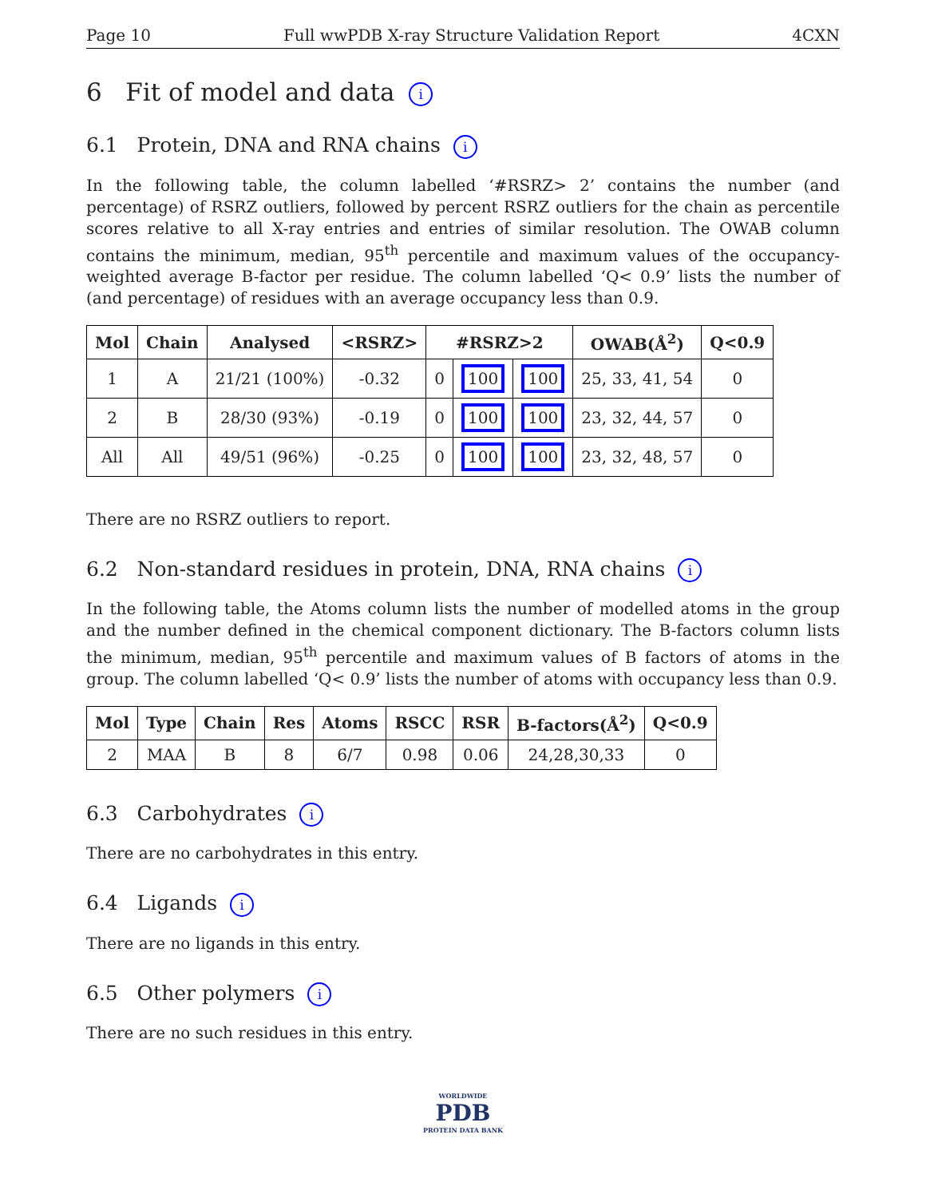Page 10 Full wwPDB X-ray Structure Validation Report 4CXN
6 Fit of model and data i
6.1 Protein, DNA and RNA chains i
In the following table, the column labelled ‘#RSRZ> 2’ contains the number (and percentage) of RSRZ outliers, followed by percent RSRZ outliers for the chain as percentile scores relative to all X-ray entries and entries of similar resolution. The OWAB column contains the minimum, median, 95<sup>th</sup> percentile and maximum values of the occupancy-weighted average B-factor per residue. The column labelled ‘Q< 0.9’ lists the number of (and percentage) of residues with an average occupancy less than 0.9.
| Mol | Chain | Analysed | <RSRZ> | #RSRZ>2 | | | OWAB(Å<sup>2</sup>) | Q<0.9 |
| --- | --- | --- | --- | --- | --- | --- | --- | --- |
| 1 | A | 21/21 (100%) | -0.32 | 0 | 100 | 100 | 25, 33, 41, 54 | 0 |
| 2 | B | 28/30 (93%) | -0.19 | 0 | 100 | 100 | 23, 32, 44, 57 | 0 |
| All | All | 49/51 (96%) | -0.25 | 0 | 100 | 100 | 23, 32, 48, 57 | 0 |
There are no RSRZ outliers to report.
6.2 Non-standard residues in protein, DNA, RNA chains i
In the following table, the Atoms column lists the number of modelled atoms in the group and the number defined in the chemical component dictionary. The B-factors column lists the minimum, median, 95<sup>th</sup> percentile and maximum values of B factors of atoms in the group. The column labelled ‘Q< 0.9’ lists the number of atoms with occupancy less than 0.9.
| Mol | Type | Chain | Res | Atoms | RSCC | RSR | B-factors(Å<sup>2</sup>) | Q<0.9 |
| --- | --- | --- | --- | --- | --- | --- | --- | --- |
| 2 | MAA | B | 8 | 6/7 | 0.98 | 0.06 | 24,28,30,33 | 0 |
6.3 Carbohydrates i
There are no carbohydrates in this entry.
6.4 Ligands i
There are no ligands in this entry.
6.5 Other polymers i
There are no such residues in this entry.
WORLDWIDE
PDB
PROTEIN DATA BANK